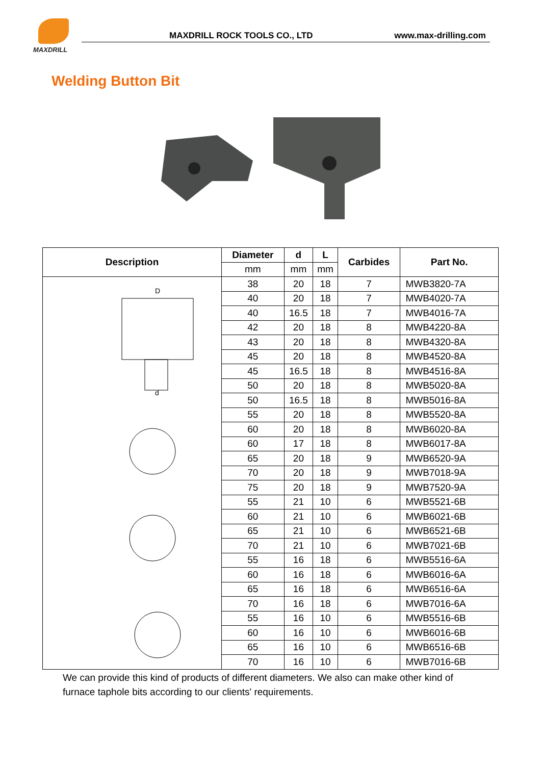MAXDRILL
MAXDRILL ROCK TOOLS CO., LTD www.max-drilling.com
Welding Button Bit
| Description | Diameter | d | L | Carbides | Part No. |
| --- | --- | --- | --- | --- | --- |
| | mm | mm | mm | | |
| D d | 38 | 20 | 18 | 7 | MWB3820-7A |
| | 40 | 20 | 18 | 7 | MWB4020-7A |
| | 40 | 16.5 | 18 | 7 | MWB4016-7A |
| | 42 | 20 | 18 | 8 | MWB4220-8A |
| | 43 | 20 | 18 | 8 | MWB4320-8A |
| | 45 | 20 | 18 | 8 | MWB4520-8A |
| | 45 | 16.5 | 18 | 8 | MWB4516-8A |
| | 50 | 20 | 18 | 8 | MWB5020-8A |
| | 50 | 16.5 | 18 | 8 | MWB5016-8A |
| | 55 | 20 | 18 | 8 | MWB5520-8A |
| | 60 | 20 | 18 | 8 | MWB6020-8A |
| | 60 | 17 | 18 | 8 | MWB6017-8A |
| | 65 | 20 | 18 | 9 | MWB6520-9A |
| | 70 | 20 | 18 | 9 | MWB7018-9A |
| | 75 | 20 | 18 | 9 | MWB7520-9A |
| | 55 | 21 | 10 | 6 | MWB5521-6B |
| | 60 | 21 | 10 | 6 | MWB6021-6B |
| | 65 | 21 | 10 | 6 | MWB6521-6B |
| | 70 | 21 | 10 | 6 | MWB7021-6B |
| | 55 | 16 | 18 | 6 | MWB5516-6A |
| | 60 | 16 | 18 | 6 | MWB6016-6A |
| | 65 | 16 | 18 | 6 | MWB6516-6A |
| | 70 | 16 | 18 | 6 | MWB7016-6A |
| | 55 | 16 | 10 | 6 | MWB5516-6B |
| | 60 | 16 | 10 | 6 | MWB6016-6B |
| | 65 | 16 | 10 | 6 | MWB6516-6B |
| | 70 | 16 | 10 | 6 | MWB7016-6B |
We can provide this kind of products of different diameters. We also can make other kind of furnace taphole bits according to our clients' requirements.